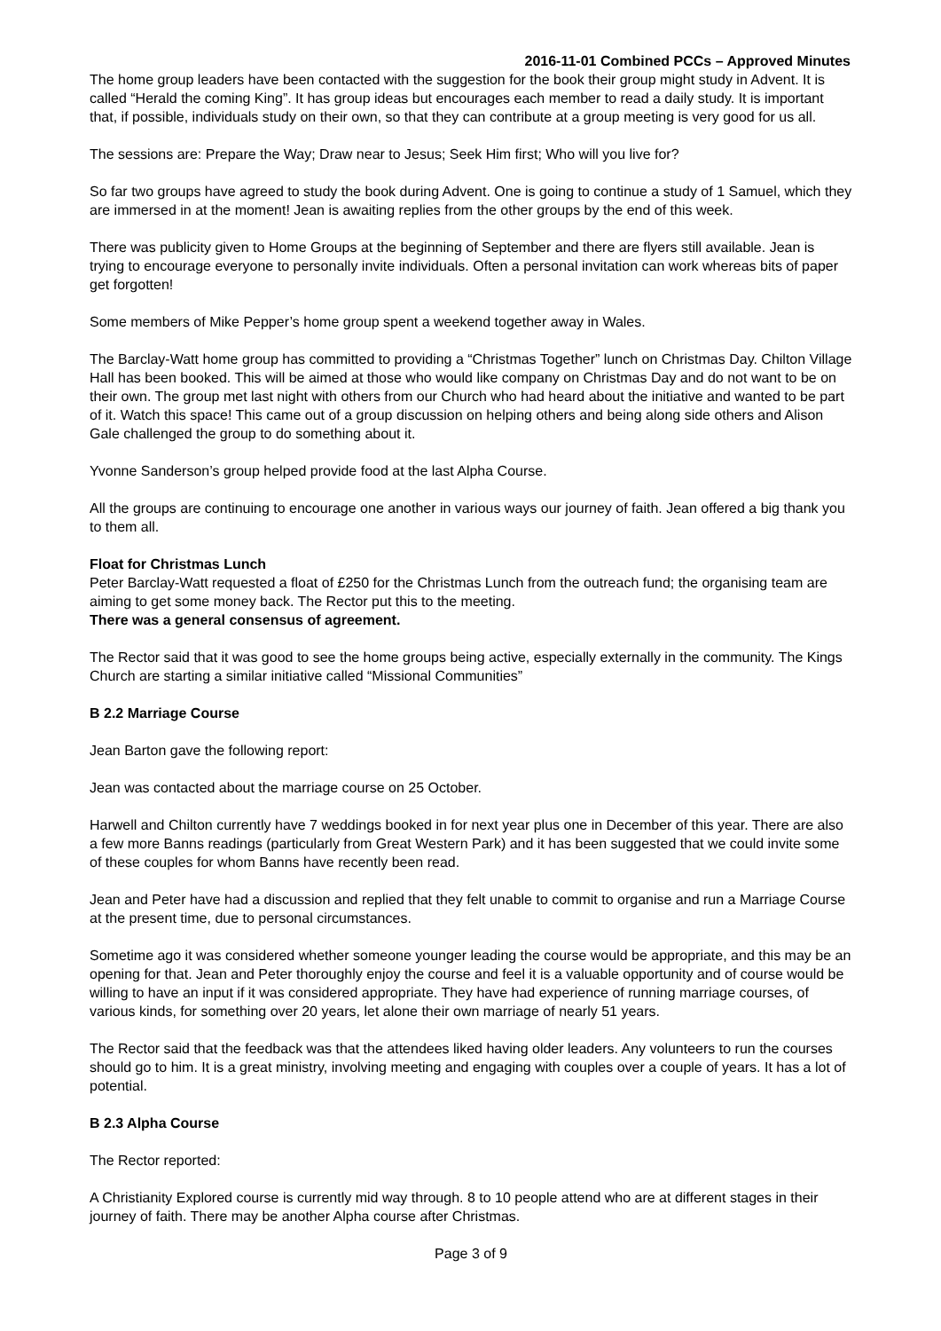2016-11-01 Combined PCCs – Approved Minutes
The home group leaders have been contacted with the suggestion for the book their group might study in Advent. It is called “Herald the coming King”. It has group ideas but encourages each member to read a daily study. It is important that, if possible, individuals study on their own, so that they can contribute at a group meeting is very good for us all.
The sessions are: Prepare the Way; Draw near to Jesus; Seek Him first; Who will you live for?
So far two groups have agreed to study the book during Advent. One is going to continue a study of 1 Samuel, which they are immersed in at the moment! Jean is awaiting replies from the other groups by the end of this week.
There was publicity given to Home Groups at the beginning of September and there are flyers still available. Jean is trying to encourage everyone to personally invite individuals. Often a personal invitation can work whereas bits of paper get forgotten!
Some members of Mike Pepper’s home group spent a weekend together away in Wales.
The Barclay-Watt home group has committed to providing a “Christmas Together” lunch on Christmas Day. Chilton Village Hall has been booked. This will be aimed at those who would like company on Christmas Day and do not want to be on their own. The group met last night with others from our Church who had heard about the initiative and wanted to be part of it. Watch this space! This came out of a group discussion on helping others and being along side others and Alison Gale challenged the group to do something about it.
Yvonne Sanderson’s group helped provide food at the last Alpha Course.
All the groups are continuing to encourage one another in various ways our journey of faith. Jean offered a big thank you to them all.
Float for Christmas Lunch
Peter Barclay-Watt requested a float of £250 for the Christmas Lunch from the outreach fund; the organising team are aiming to get some money back. The Rector put this to the meeting.
There was a general consensus of agreement.
The Rector said that it was good to see the home groups being active, especially externally in the community. The Kings Church are starting a similar initiative called “Missional Communities”
B 2.2 Marriage Course
Jean Barton gave the following report:
Jean was contacted about the marriage course on 25 October.
Harwell and Chilton currently have 7 weddings booked in for next year plus one in December of this year. There are also a few more Banns readings (particularly from Great Western Park) and it has been suggested that we could invite some of these couples for whom Banns have recently been read.
Jean and Peter have had a discussion and replied that they felt unable to commit to organise and run a Marriage Course at the present time, due to personal circumstances.
Sometime ago it was considered whether someone younger leading the course would be appropriate, and this may be an opening for that. Jean and Peter thoroughly enjoy the course and feel it is a valuable opportunity and of course would be willing to have an input if it was considered appropriate. They have had experience of running marriage courses, of various kinds, for something over 20 years, let alone their own marriage of nearly 51 years.
The Rector said that the feedback was that the attendees liked having older leaders. Any volunteers to run the courses should go to him. It is a great ministry, involving meeting and engaging with couples over a couple of years. It has a lot of potential.
B 2.3 Alpha Course
The Rector reported:
A Christianity Explored course is currently mid way through. 8 to 10 people attend who are at different stages in their journey of faith. There may be another Alpha course after Christmas.
Page 3 of 9